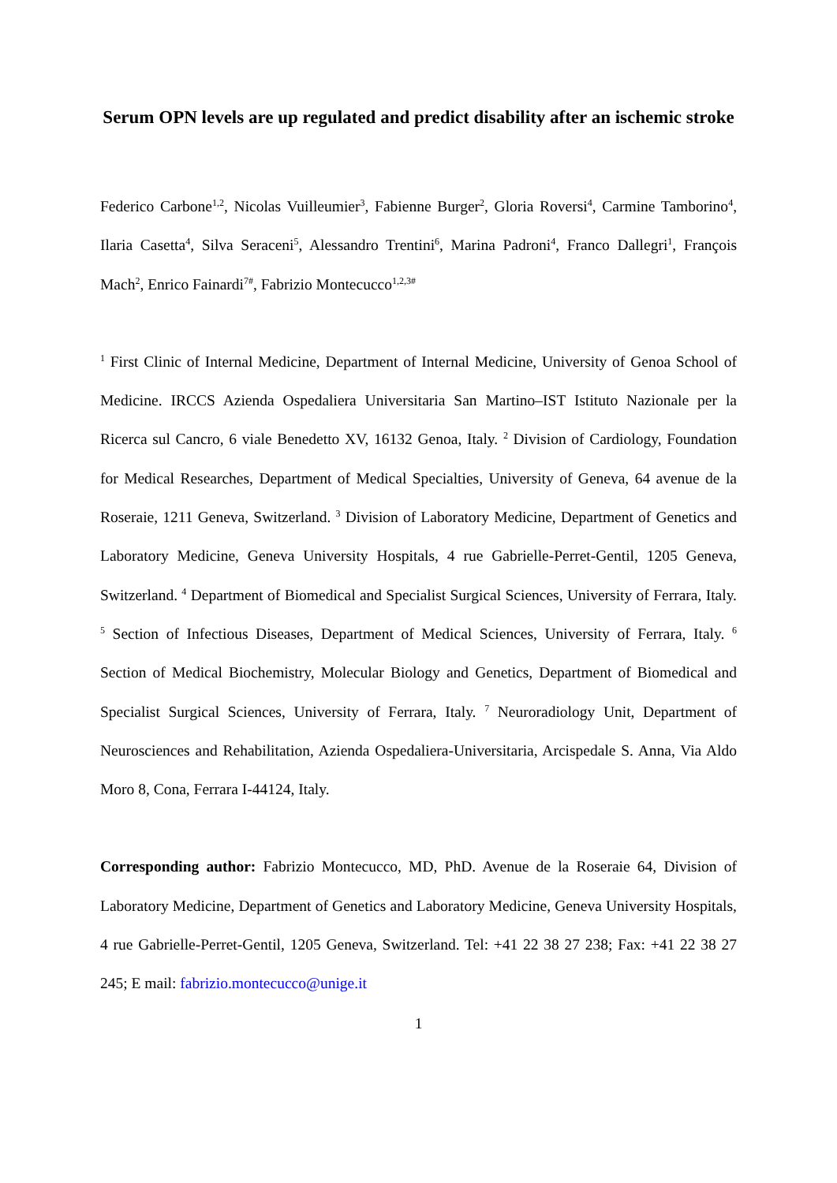Serum OPN levels are up regulated and predict disability after an ischemic stroke
Federico Carbone<sup>1,2</sup>, Nicolas Vuilleumier<sup>3</sup>, Fabienne Burger<sup>2</sup>, Gloria Roversi<sup>4</sup>, Carmine Tamborino<sup>4</sup>, Ilaria Casetta<sup>4</sup>, Silva Seraceni<sup>5</sup>, Alessandro Trentini<sup>6</sup>, Marina Padroni<sup>4</sup>, Franco Dallegri<sup>1</sup>, François Mach<sup>2</sup>, Enrico Fainardi<sup>7#</sup>, Fabrizio Montecucco<sup>1,2,3#</sup>
<sup>1</sup> First Clinic of Internal Medicine, Department of Internal Medicine, University of Genoa School of Medicine. IRCCS Azienda Ospedaliera Universitaria San Martino–IST Istituto Nazionale per la Ricerca sul Cancro, 6 viale Benedetto XV, 16132 Genoa, Italy. <sup>2</sup> Division of Cardiology, Foundation for Medical Researches, Department of Medical Specialties, University of Geneva, 64 avenue de la Roseraie, 1211 Geneva, Switzerland. <sup>3</sup> Division of Laboratory Medicine, Department of Genetics and Laboratory Medicine, Geneva University Hospitals, 4 rue Gabrielle-Perret-Gentil, 1205 Geneva, Switzerland. <sup>4</sup> Department of Biomedical and Specialist Surgical Sciences, University of Ferrara, Italy. <sup>5</sup> Section of Infectious Diseases, Department of Medical Sciences, University of Ferrara, Italy. <sup>6</sup> Section of Medical Biochemistry, Molecular Biology and Genetics, Department of Biomedical and Specialist Surgical Sciences, University of Ferrara, Italy. <sup>7</sup> Neuroradiology Unit, Department of Neurosciences and Rehabilitation, Azienda Ospedaliera-Universitaria, Arcispedale S. Anna, Via Aldo Moro 8, Cona, Ferrara I-44124, Italy.
Corresponding author: Fabrizio Montecucco, MD, PhD. Avenue de la Roseraie 64, Division of Laboratory Medicine, Department of Genetics and Laboratory Medicine, Geneva University Hospitals, 4 rue Gabrielle-Perret-Gentil, 1205 Geneva, Switzerland. Tel: +41 22 38 27 238; Fax: +41 22 38 27 245; E mail: fabrizio.montecucco@unige.it
1